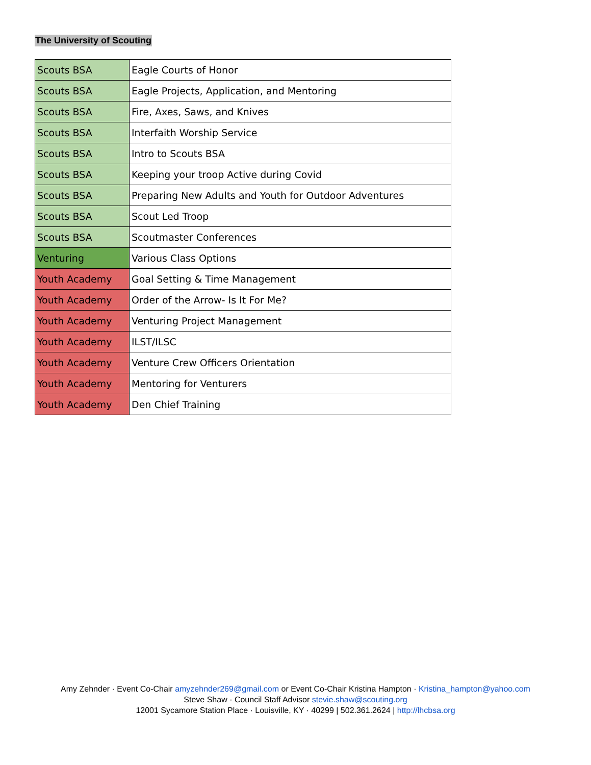The University of Scouting
| Scouts BSA | Eagle Courts of Honor |
| Scouts BSA | Eagle Projects, Application, and Mentoring |
| Scouts BSA | Fire, Axes, Saws, and Knives |
| Scouts BSA | Interfaith Worship Service |
| Scouts BSA | Intro to Scouts BSA |
| Scouts BSA | Keeping your troop Active during Covid |
| Scouts BSA | Preparing New Adults and Youth for Outdoor Adventures |
| Scouts BSA | Scout Led Troop |
| Scouts BSA | Scoutmaster Conferences |
| Venturing | Various Class Options |
| Youth Academy | Goal Setting & Time Management |
| Youth Academy | Order of the Arrow- Is It For Me? |
| Youth Academy | Venturing Project Management |
| Youth Academy | ILST/ILSC |
| Youth Academy | Venture Crew Officers Orientation |
| Youth Academy | Mentoring for Venturers |
| Youth Academy | Den Chief Training |
Amy Zehnder · Event Co-Chair amyzehnder269@gmail.com or Event Co-Chair Kristina Hampton · Kristina_hampton@yahoo.com
Steve Shaw · Council Staff Advisor stevie.shaw@scouting.org
12001 Sycamore Station Place · Louisville, KY · 40299 | 502.361.2624 | http://lhcbsa.org